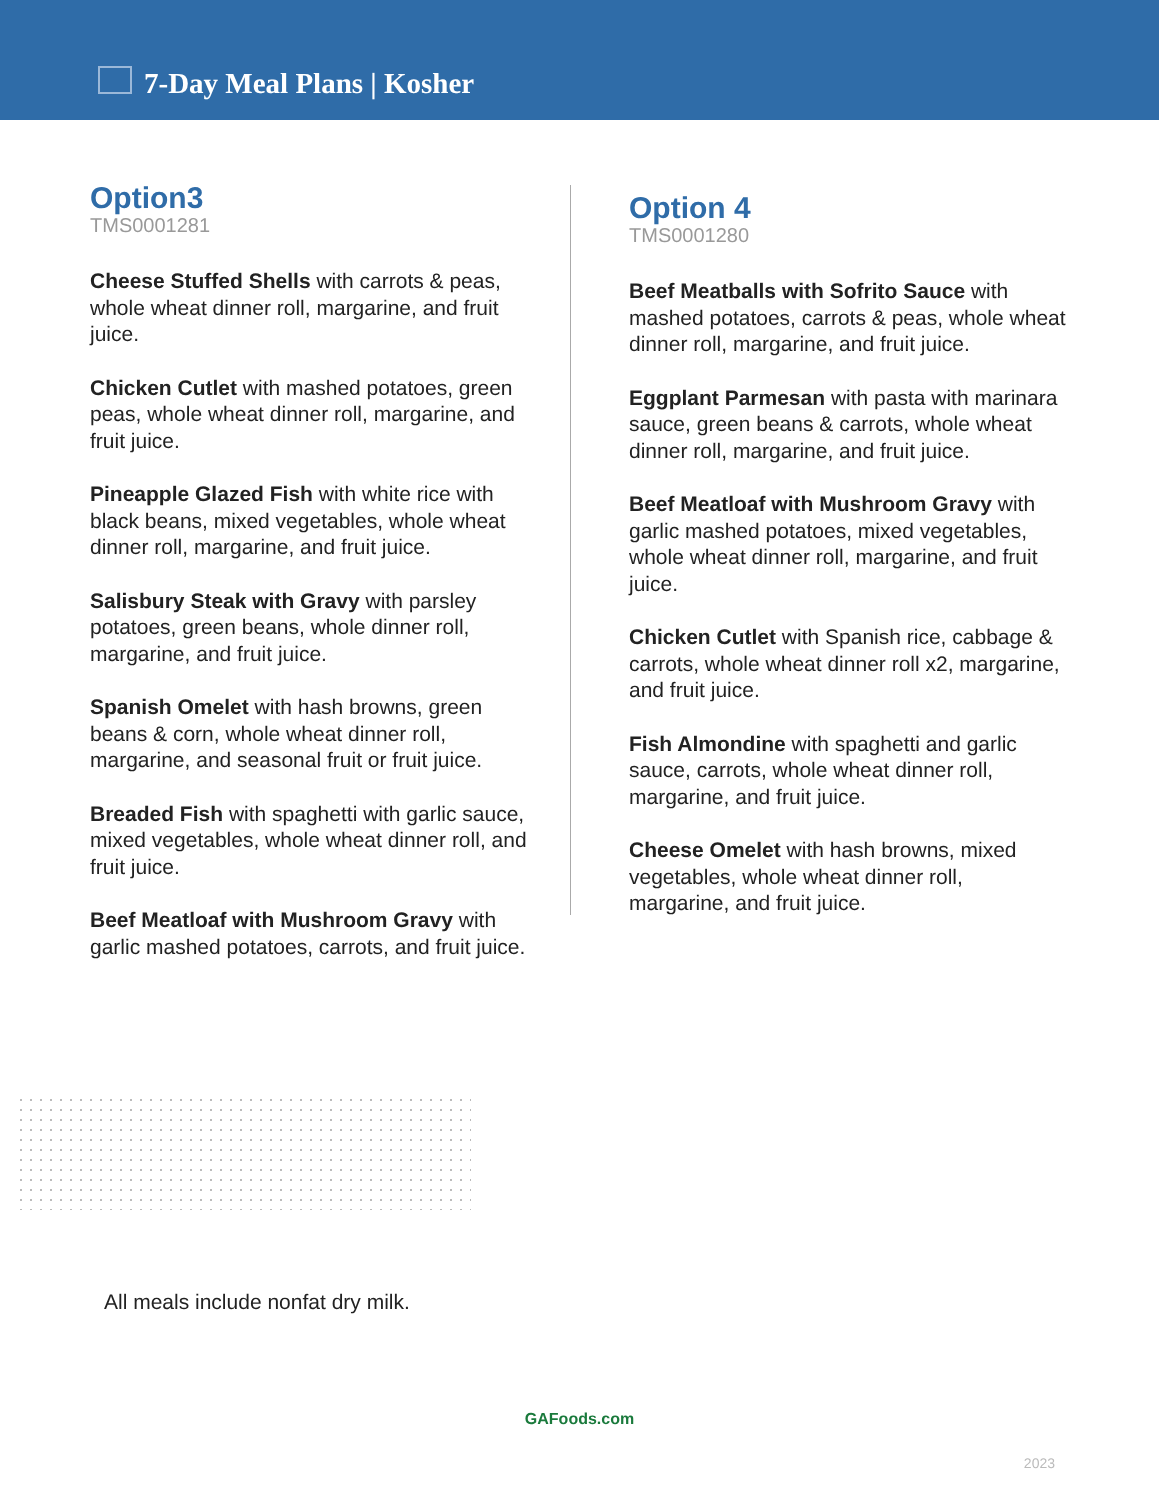7-Day Meal Plans | Kosher
Option3
TMS0001281
Cheese Stuffed Shells with carrots & peas, whole wheat dinner roll, margarine, and fruit juice.
Chicken Cutlet with mashed potatoes, green peas, whole wheat dinner roll, margarine, and fruit juice.
Pineapple Glazed Fish with white rice with black beans, mixed vegetables, whole wheat dinner roll, margarine, and fruit juice.
Salisbury Steak with Gravy with parsley potatoes, green beans, whole dinner roll, margarine, and fruit juice.
Spanish Omelet with hash browns, green beans & corn, whole wheat dinner roll, margarine, and seasonal fruit or fruit juice.
Breaded Fish with spaghetti with garlic sauce, mixed vegetables, whole wheat dinner roll, and fruit juice.
Beef Meatloaf with Mushroom Gravy with garlic mashed potatoes, carrots, and fruit juice.
Option 4
TMS0001280
Beef Meatballs with Sofrito Sauce with mashed potatoes, carrots & peas, whole wheat dinner roll, margarine, and fruit juice.
Eggplant Parmesan with pasta with marinara sauce, green beans & carrots, whole wheat dinner roll, margarine, and fruit juice.
Beef Meatloaf with Mushroom Gravy with garlic mashed potatoes, mixed vegetables, whole wheat dinner roll, margarine, and fruit juice.
Chicken Cutlet with Spanish rice, cabbage & carrots, whole wheat dinner roll x2, margarine, and fruit juice.
Fish Almondine with spaghetti and garlic sauce, carrots, whole wheat dinner roll, margarine, and fruit juice.
Cheese Omelet with hash browns, mixed vegetables, whole wheat dinner roll, margarine, and fruit juice.
All meals include nonfat dry milk.
GAFoods.com
2023